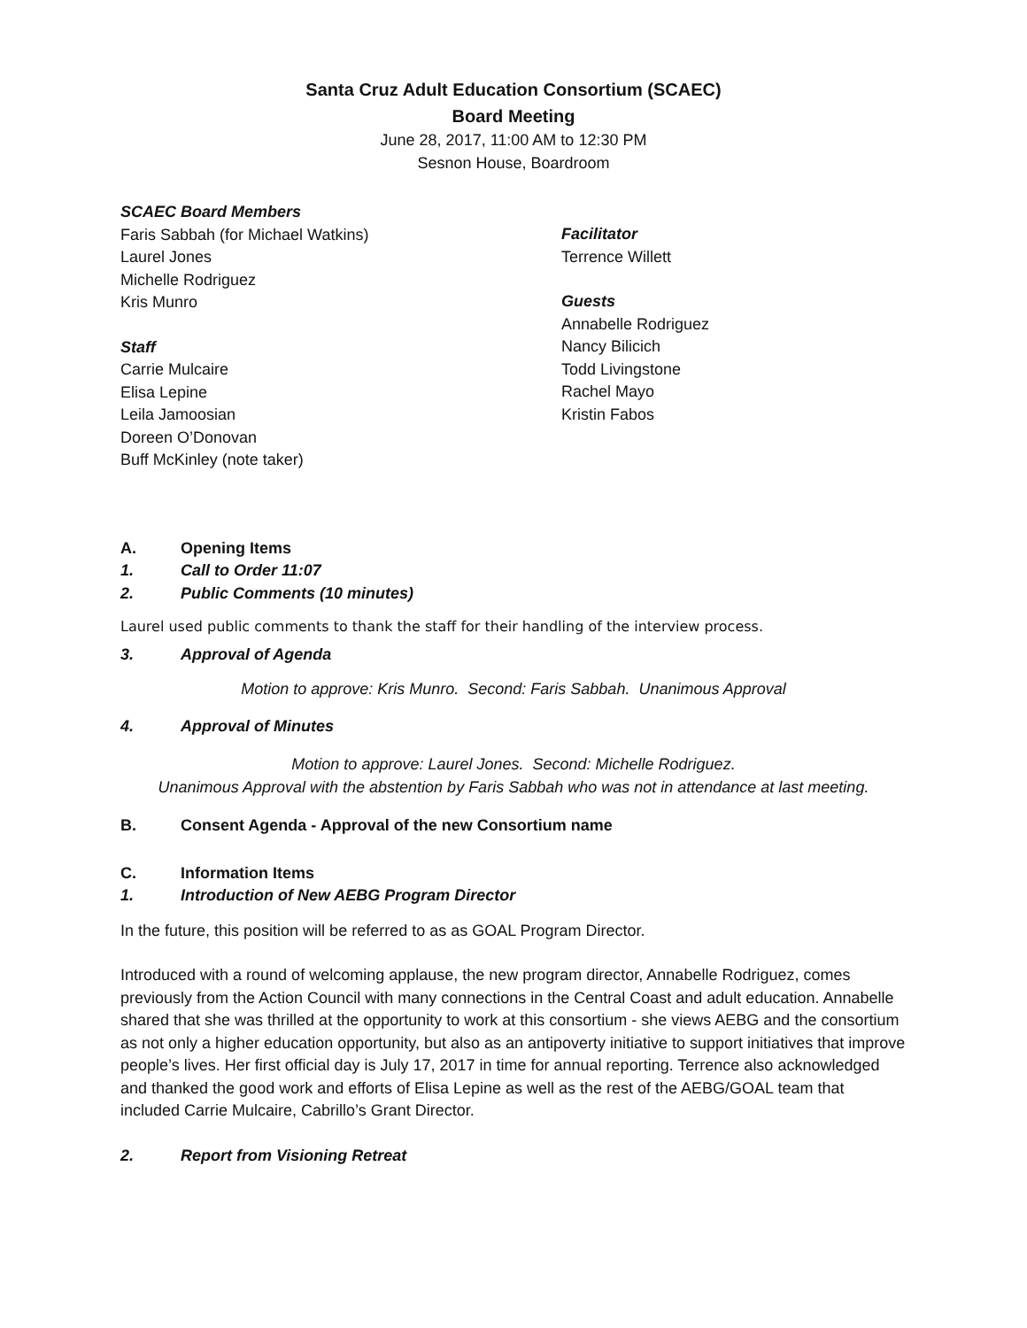Santa Cruz Adult Education Consortium (SCAEC)
Board Meeting
June 28, 2017, 11:00 AM to 12:30 PM
Sesnon House, Boardroom
SCAEC Board Members
Faris Sabbah (for Michael Watkins)
Laurel Jones
Michelle Rodriguez
Kris Munro
Staff
Carrie Mulcaire
Elisa Lepine
Leila Jamoosian
Doreen O’Donovan
Buff McKinley (note taker)
Facilitator
Terrence Willett
Guests
Annabelle Rodriguez
Nancy Bilicich
Todd Livingstone
Rachel Mayo
Kristin Fabos
A. Opening Items
1. Call to Order 11:07
2. Public Comments (10 minutes)
Laurel used public comments to thank the staff for their handling of the interview process.
3. Approval of Agenda
Motion to approve: Kris Munro. Second: Faris Sabbah. Unanimous Approval
4. Approval of Minutes
Motion to approve: Laurel Jones. Second: Michelle Rodriguez.
Unanimous Approval with the abstention by Faris Sabbah who was not in attendance at last meeting.
B. Consent Agenda - Approval of the new Consortium name
C. Information Items
1. Introduction of New AEBG Program Director
In the future, this position will be referred to as as GOAL Program Director.
Introduced with a round of welcoming applause, the new program director, Annabelle Rodriguez, comes previously from the Action Council with many connections in the Central Coast and adult education. Annabelle shared that she was thrilled at the opportunity to work at this consortium - she views AEBG and the consortium as not only a higher education opportunity, but also as an antipoverty initiative to support initiatives that improve people’s lives. Her first official day is July 17, 2017 in time for annual reporting. Terrence also acknowledged and thanked the good work and efforts of Elisa Lepine as well as the rest of the AEBG/GOAL team that included Carrie Mulcaire, Cabrillo’s Grant Director.
2. Report from Visioning Retreat